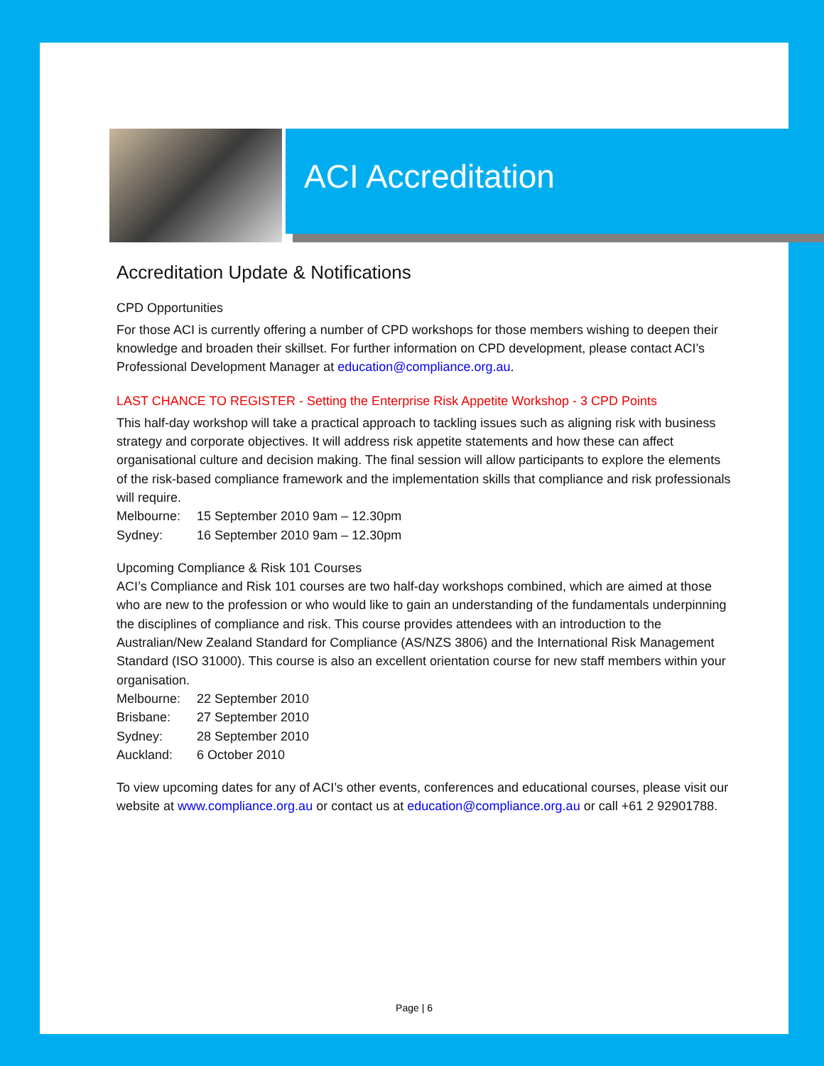ACI Accreditation
Accreditation Update & Notifications
CPD Opportunities
For those ACI is currently offering a number of CPD workshops for those members wishing to deepen their knowledge and broaden their skillset. For further information on CPD development, please contact ACI’s Professional Development Manager at education@compliance.org.au.
LAST CHANCE TO REGISTER - Setting the Enterprise Risk Appetite Workshop - 3 CPD Points
This half-day workshop will take a practical approach to tackling issues such as aligning risk with business strategy and corporate objectives. It will address risk appetite statements and how these can affect organisational culture and decision making. The final session will allow participants to explore the elements of the risk-based compliance framework and the implementation skills that compliance and risk professionals will require.
Melbourne: 15 September 2010 9am – 12.30pm
Sydney: 16 September 2010 9am – 12.30pm
Upcoming Compliance & Risk 101 Courses
ACI’s Compliance and Risk 101 courses are two half-day workshops combined, which are aimed at those who are new to the profession or who would like to gain an understanding of the fundamentals underpinning the disciplines of compliance and risk. This course provides attendees with an introduction to the Australian/New Zealand Standard for Compliance (AS/NZS 3806) and the International Risk Management Standard (ISO 31000). This course is also an excellent orientation course for new staff members within your organisation.
Melbourne: 22 September 2010
Brisbane: 27 September 2010
Sydney: 28 September 2010
Auckland: 6 October 2010
To view upcoming dates for any of ACI’s other events, conferences and educational courses, please visit our website at www.compliance.org.au or contact us at education@compliance.org.au or call +61 2 92901788.
Page | 6